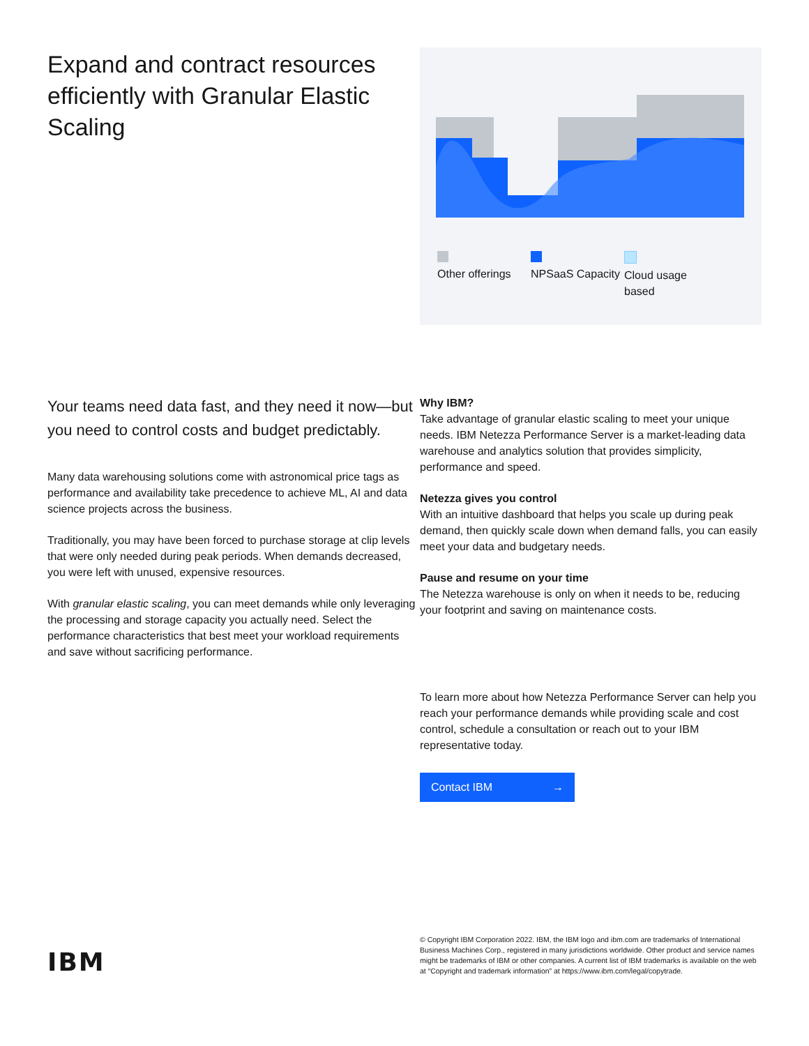Expand and contract resources efficiently with Granular Elastic Scaling
Other offerings
NPSaaS Capacity
Cloud usage based
Your teams need data fast, and they need it now—but you need to control costs and budget predictably.
Many data warehousing solutions come with astronomical price tags as performance and availability take precedence to achieve ML, AI and data science projects across the business.
Traditionally, you may have been forced to purchase storage at clip levels that were only needed during peak periods. When demands decreased, you were left with unused, expensive resources.
With granular elastic scaling, you can meet demands while only leveraging the processing and storage capacity you actually need. Select the performance characteristics that best meet your workload requirements and save without sacrificing performance.
Why IBM?
Take advantage of granular elastic scaling to meet your unique needs. IBM Netezza Performance Server is a market-leading data warehouse and analytics solution that provides simplicity, performance and speed.
Netezza gives you control
With an intuitive dashboard that helps you scale up during peak demand, then quickly scale down when demand falls, you can easily meet your data and budgetary needs.
Pause and resume on your time
The Netezza warehouse is only on when it needs to be, reducing your footprint and saving on maintenance costs.
To learn more about how Netezza Performance Server can help you reach your performance demands while providing scale and cost control, schedule a consultation or reach out to your IBM representative today.
Contact IBM →
IBM
© Copyright IBM Corporation 2022. IBM, the IBM logo and ibm.com are trademarks of International Business Machines Corp., registered in many jurisdictions worldwide. Other product and service names might be trademarks of IBM or other companies. A current list of IBM trademarks is available on the web at “Copyright and trademark information” at https://www.ibm.com/legal/copytrade.